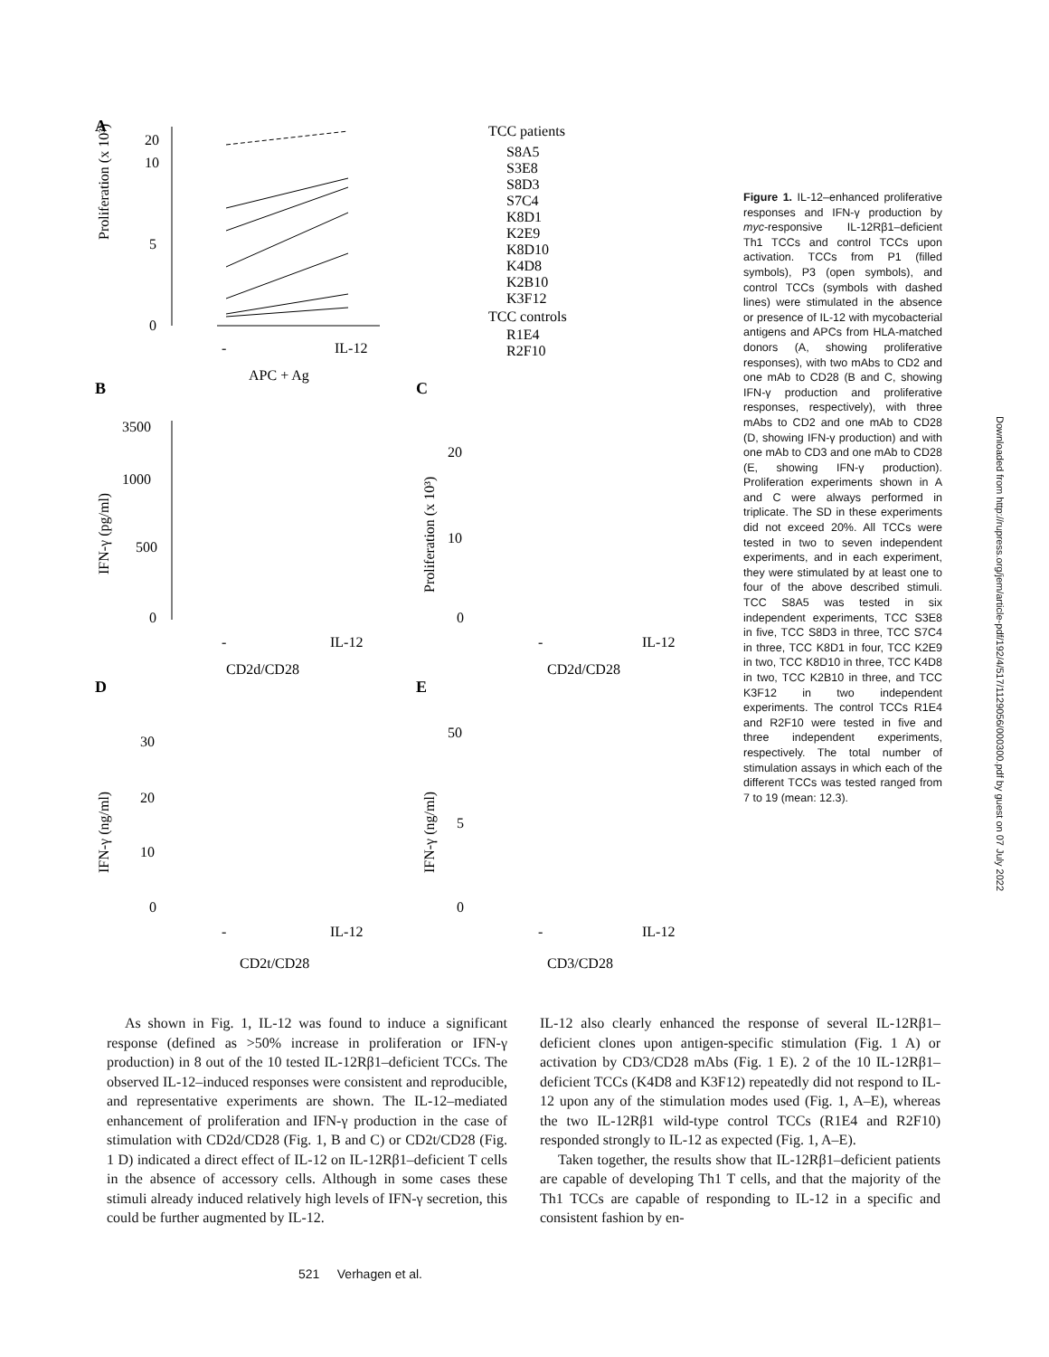A
Proliferation (x 10³)
0
5
10
20
-
IL-12
APC + Ag
TCC patients
S8A5
S3E8
S8D3
S7C4
K8D1
K2E9
K8D10
K4D8
K2B10
K3F12
TCC controls
R1E4
R2F10
B
IFN-γ (pg/ml)
3500
1000
500
0
-
IL-12
CD2d/CD28
C
Proliferation (x 10³)
0
10
20
-
IL-12
CD2d/CD28
D
IFN-γ (ng/ml)
0
10
20
30
-
IL-12
CD2t/CD28
E
IFN-γ (ng/ml)
0
5
50
-
IL-12
CD3/CD28
Figure 1. IL-12–enhanced proliferative responses and IFN-γ production by myc-responsive IL-12Rβ1–deficient Th1 TCCs and control TCCs upon activation. TCCs from P1 (filled symbols), P3 (open symbols), and control TCCs (symbols with dashed lines) were stimulated in the absence or presence of IL-12 with mycobacterial antigens and APCs from HLA-matched donors (A, showing proliferative responses), with two mAbs to CD2 and one mAb to CD28 (B and C, showing IFN-γ production and proliferative responses, respectively), with three mAbs to CD2 and one mAb to CD28 (D, showing IFN-γ production) and with one mAb to CD3 and one mAb to CD28 (E, showing IFN-γ production). Proliferation experiments shown in A and C were always performed in triplicate. The SD in these experiments did not exceed 20%. All TCCs were tested in two to seven independent experiments, and in each experiment, they were stimulated by at least one to four of the above described stimuli. TCC S8A5 was tested in six independent experiments, TCC S3E8 in five, TCC S8D3 in three, TCC S7C4 in three, TCC K8D1 in four, TCC K2E9 in two, TCC K8D10 in three, TCC K4D8 in two, TCC K2B10 in three, and TCC K3F12 in two independent experiments. The control TCCs R1E4 and R2F10 were tested in five and three independent experiments, respectively. The total number of stimulation assays in which each of the different TCCs was tested ranged from 7 to 19 (mean: 12.3).
Downloaded from http://rupress.org/jem/article-pdf/192/4/517/1129056/000300.pdf by guest on 07 July 2022
As shown in Fig. 1, IL-12 was found to induce a significant response (defined as >50% increase in proliferation or IFN-γ production) in 8 out of the 10 tested IL-12Rβ1–deficient TCCs. The observed IL-12–induced responses were consistent and reproducible, and representative experiments are shown. The IL-12–mediated enhancement of proliferation and IFN-γ production in the case of stimulation with CD2d/CD28 (Fig. 1, B and C) or CD2t/CD28 (Fig. 1 D) indicated a direct effect of IL-12 on IL-12Rβ1–deficient T cells in the absence of accessory cells. Although in some cases these stimuli already induced relatively high levels of IFN-γ secretion, this could be further augmented by IL-12.
IL-12 also clearly enhanced the response of several IL-12Rβ1–deficient clones upon antigen-specific stimulation (Fig. 1 A) or activation by CD3/CD28 mAbs (Fig. 1 E). 2 of the 10 IL-12Rβ1–deficient TCCs (K4D8 and K3F12) repeatedly did not respond to IL-12 upon any of the stimulation modes used (Fig. 1, A–E), whereas the two IL-12Rβ1 wild-type control TCCs (R1E4 and R2F10) responded strongly to IL-12 as expected (Fig. 1, A–E).
Taken together, the results show that IL-12Rβ1–deficient patients are capable of developing Th1 T cells, and that the majority of the Th1 TCCs are capable of responding to IL-12 in a specific and consistent fashion by en-
521 Verhagen et al.